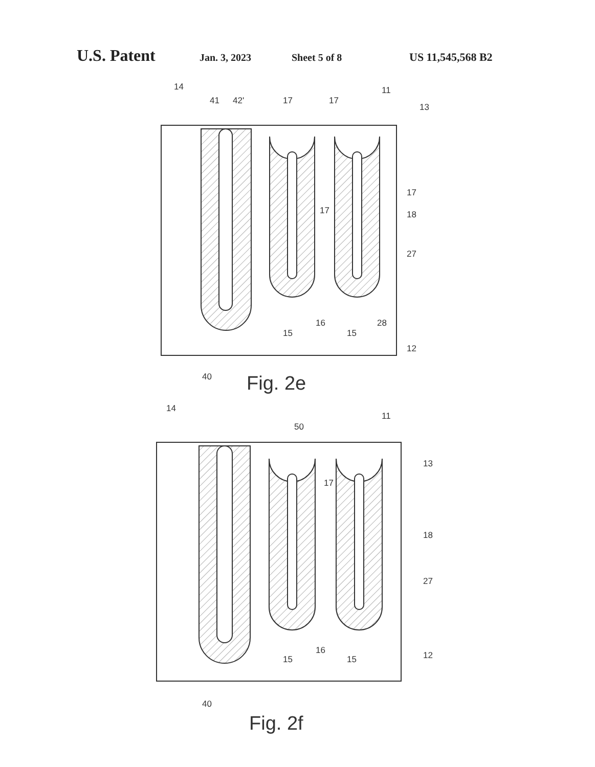U.S. Patent Jan. 3, 2023 Sheet 5 of 8 US 11,545,568 B2
14
41
42'
17
17
11
13
17
17
18
27
15
16
15
28
12
40
14
50
11
13
17
18
27
15
16
15
12
40
Fig. 2e
Fig. 2f